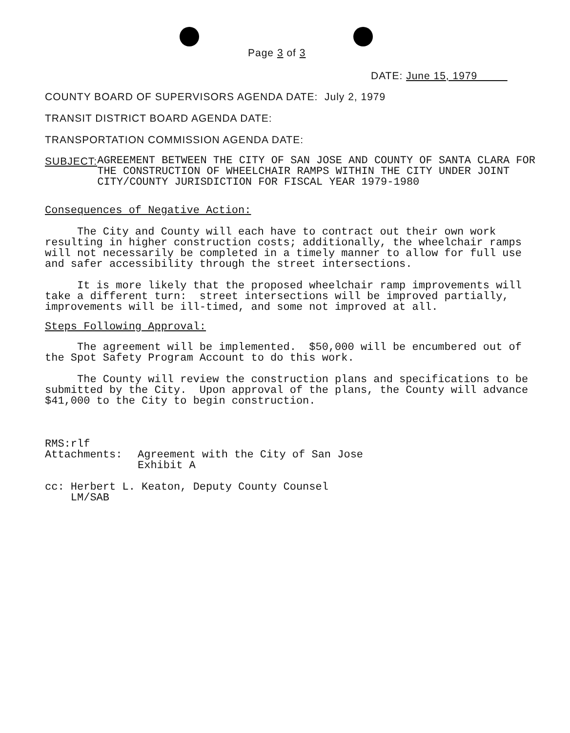Page 3 of 3
DATE: June 15, 1979
COUNTY BOARD OF SUPERVISORS AGENDA DATE: July 2, 1979
TRANSIT DISTRICT BOARD AGENDA DATE:
TRANSPORTATION COMMISSION AGENDA DATE:
SUBJECT: AGREEMENT BETWEEN THE CITY OF SAN JOSE AND COUNTY OF SANTA CLARA FOR THE CONSTRUCTION OF WHEELCHAIR RAMPS WITHIN THE CITY UNDER JOINT CITY/COUNTY JURISDICTION FOR FISCAL YEAR 1979-1980
Consequences of Negative Action:
The City and County will each have to contract out their own work resulting in higher construction costs; additionally, the wheelchair ramps will not necessarily be completed in a timely manner to allow for full use and safer accessibility through the street intersections.
It is more likely that the proposed wheelchair ramp improvements will take a different turn: street intersections will be improved partially, improvements will be ill-timed, and some not improved at all.
Steps Following Approval:
The agreement will be implemented. $50,000 will be encumbered out of the Spot Safety Program Account to do this work.
The County will review the construction plans and specifications to be submitted by the City. Upon approval of the plans, the County will advance $41,000 to the City to begin construction.
RMS:rlf
Attachments: Agreement with the City of San Jose
Exhibit A
cc: Herbert L. Keaton, Deputy County Counsel
LM/SAB